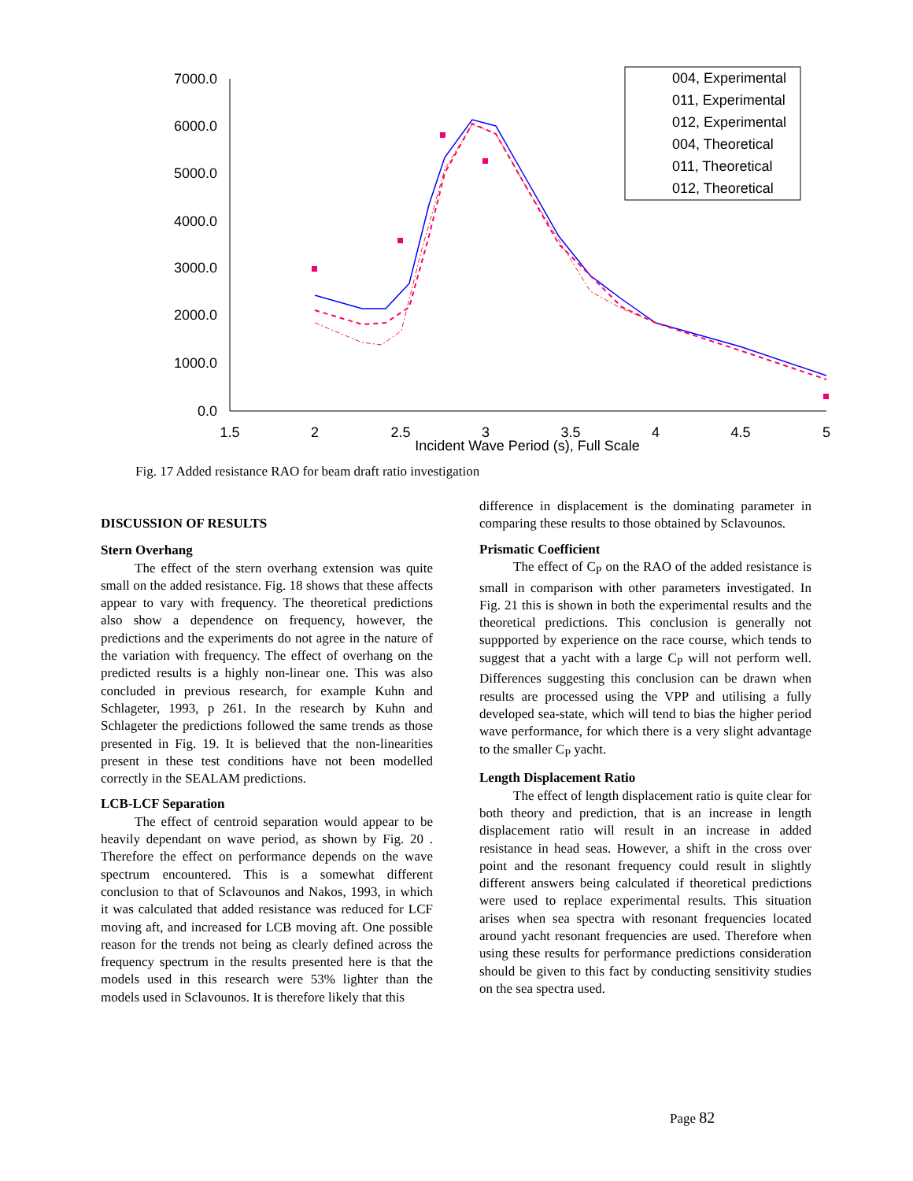7000.0
6000.0
5000.0
4000.0
3000.0
2000.0
1000.0
0.0
1.5
2
2.5
3
3.5
4
4.5
5
Incident Wave Period (s), Full Scale
004, Experimental
011, Experimental
012, Experimental
004, Theoretical
011, Theoretical
012, Theoretical
Fig. 17 Added resistance RAO for beam draft ratio investigation
DISCUSSION OF RESULTS
Stern Overhang
The effect of the stern overhang extension was quite small on the added resistance. Fig. 18 shows that these affects appear to vary with frequency. The theoretical predictions also show a dependence on frequency, however, the predictions and the experiments do not agree in the nature of the variation with frequency. The effect of overhang on the predicted results is a highly non-linear one. This was also concluded in previous research, for example Kuhn and Schlageter, 1993, p 261. In the research by Kuhn and Schlageter the predictions followed the same trends as those presented in Fig. 19. It is believed that the non-linearities present in these test conditions have not been modelled correctly in the SEALAM predictions.
LCB-LCF Separation
The effect of centroid separation would appear to be heavily dependant on wave period, as shown by Fig. 20 . Therefore the effect on performance depends on the wave spectrum encountered. This is a somewhat different conclusion to that of Sclavounos and Nakos, 1993, in which it was calculated that added resistance was reduced for LCF moving aft, and increased for LCB moving aft. One possible reason for the trends not being as clearly defined across the frequency spectrum in the results presented here is that the models used in this research were 53% lighter than the models used in Sclavounos. It is therefore likely that this
difference in displacement is the dominating parameter in comparing these results to those obtained by Sclavounos.
Prismatic Coefficient
The effect of C<sub>P</sub> on the RAO of the added resistance is small in comparison with other parameters investigated. In Fig. 21 this is shown in both the experimental results and the theoretical predictions. This conclusion is generally not suppported by experience on the race course, which tends to suggest that a yacht with a large C<sub>P</sub> will not perform well. Differences suggesting this conclusion can be drawn when results are processed using the VPP and utilising a fully developed sea-state, which will tend to bias the higher period wave performance, for which there is a very slight advantage to the smaller C<sub>P</sub> yacht.
Length Displacement Ratio
The effect of length displacement ratio is quite clear for both theory and prediction, that is an increase in length displacement ratio will result in an increase in added resistance in head seas. However, a shift in the cross over point and the resonant frequency could result in slightly different answers being calculated if theoretical predictions were used to replace experimental results. This situation arises when sea spectra with resonant frequencies located around yacht resonant frequencies are used. Therefore when using these results for performance predictions consideration should be given to this fact by conducting sensitivity studies on the sea spectra used.
Page 82